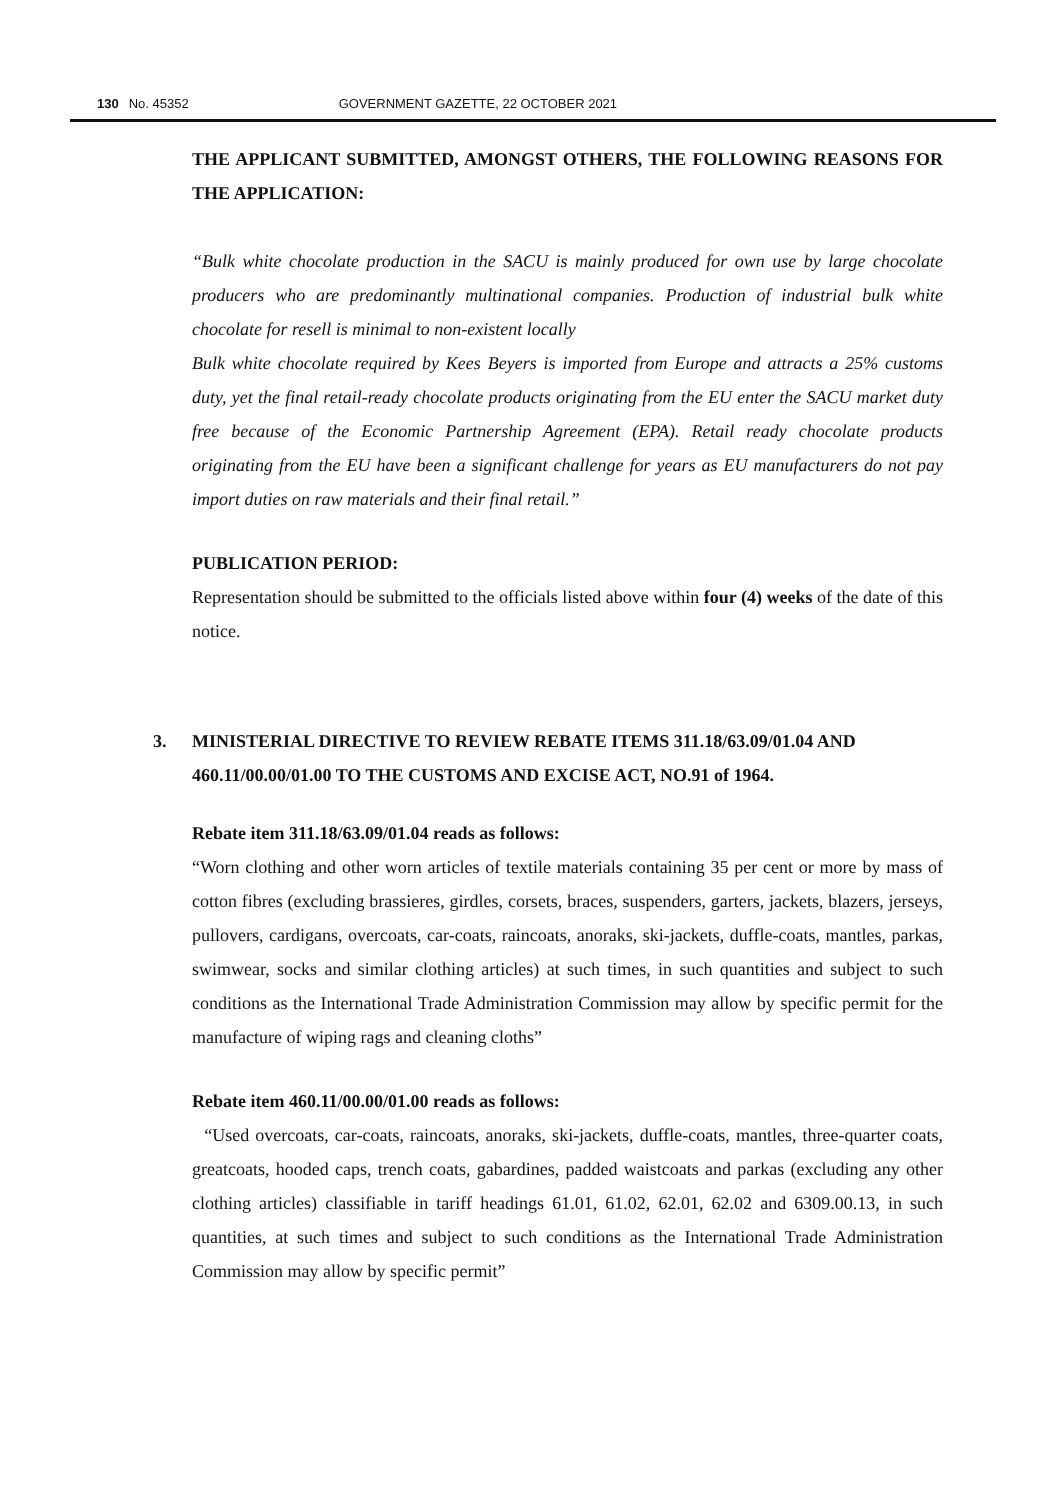130 No. 45352 GOVERNMENT GAZETTE, 22 OCTOBER 2021
THE APPLICANT SUBMITTED, AMONGST OTHERS, THE FOLLOWING REASONS FOR THE APPLICATION:
“Bulk white chocolate production in the SACU is mainly produced for own use by large chocolate producers who are predominantly multinational companies. Production of industrial bulk white chocolate for resell is minimal to non-existent locally
Bulk white chocolate required by Kees Beyers is imported from Europe and attracts a 25% customs duty, yet the final retail-ready chocolate products originating from the EU enter the SACU market duty free because of the Economic Partnership Agreement (EPA). Retail ready chocolate products originating from the EU have been a significant challenge for years as EU manufacturers do not pay import duties on raw materials and their final retail.”
PUBLICATION PERIOD:
Representation should be submitted to the officials listed above within four (4) weeks of the date of this notice.
3. MINISTERIAL DIRECTIVE TO REVIEW REBATE ITEMS 311.18/63.09/01.04 AND 460.11/00.00/01.00 TO THE CUSTOMS AND EXCISE ACT, NO.91 of 1964.
Rebate item 311.18/63.09/01.04 reads as follows:
“Worn clothing and other worn articles of textile materials containing 35 per cent or more by mass of cotton fibres (excluding brassieres, girdles, corsets, braces, suspenders, garters, jackets, blazers, jerseys, pullovers, cardigans, overcoats, car-coats, raincoats, anoraks, ski-jackets, duffle-coats, mantles, parkas, swimwear, socks and similar clothing articles) at such times, in such quantities and subject to such conditions as the International Trade Administration Commission may allow by specific permit for the manufacture of wiping rags and cleaning cloths”
Rebate item 460.11/00.00/01.00 reads as follows:
“Used overcoats, car-coats, raincoats, anoraks, ski-jackets, duffle-coats, mantles, three-quarter coats, greatcoats, hooded caps, trench coats, gabardines, padded waistcoats and parkas (excluding any other clothing articles) classifiable in tariff headings 61.01, 61.02, 62.01, 62.02 and 6309.00.13, in such quantities, at such times and subject to such conditions as the International Trade Administration Commission may allow by specific permit”